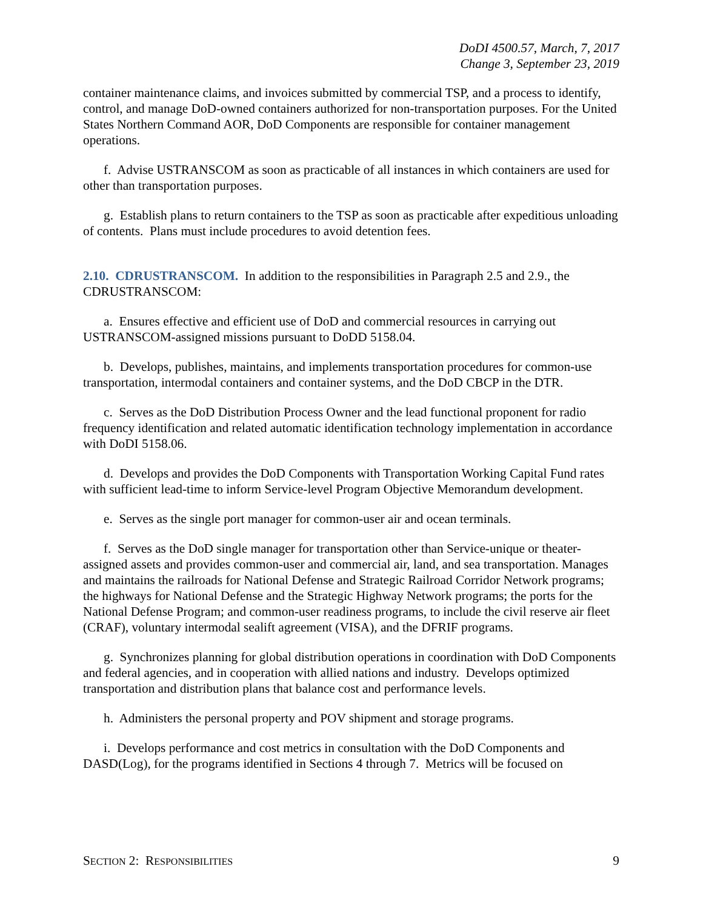DoDI 4500.57, March, 7, 2017
Change 3, September 23, 2019
container maintenance claims, and invoices submitted by commercial TSP, and a process to identify, control, and manage DoD-owned containers authorized for non-transportation purposes. For the United States Northern Command AOR, DoD Components are responsible for container management operations.
f. Advise USTRANSCOM as soon as practicable of all instances in which containers are used for other than transportation purposes.
g. Establish plans to return containers to the TSP as soon as practicable after expeditious unloading of contents. Plans must include procedures to avoid detention fees.
2.10. CDRUSTRANSCOM. In addition to the responsibilities in Paragraph 2.5 and 2.9., the CDRUSTRANSCOM:
a. Ensures effective and efficient use of DoD and commercial resources in carrying out USTRANSCOM-assigned missions pursuant to DoDD 5158.04.
b. Develops, publishes, maintains, and implements transportation procedures for common-use transportation, intermodal containers and container systems, and the DoD CBCP in the DTR.
c. Serves as the DoD Distribution Process Owner and the lead functional proponent for radio frequency identification and related automatic identification technology implementation in accordance with DoDI 5158.06.
d. Develops and provides the DoD Components with Transportation Working Capital Fund rates with sufficient lead-time to inform Service-level Program Objective Memorandum development.
e. Serves as the single port manager for common-user air and ocean terminals.
f. Serves as the DoD single manager for transportation other than Service-unique or theater-assigned assets and provides common-user and commercial air, land, and sea transportation. Manages and maintains the railroads for National Defense and Strategic Railroad Corridor Network programs; the highways for National Defense and the Strategic Highway Network programs; the ports for the National Defense Program; and common-user readiness programs, to include the civil reserve air fleet (CRAF), voluntary intermodal sealift agreement (VISA), and the DFRIF programs.
g. Synchronizes planning for global distribution operations in coordination with DoD Components and federal agencies, and in cooperation with allied nations and industry. Develops optimized transportation and distribution plans that balance cost and performance levels.
h. Administers the personal property and POV shipment and storage programs.
i. Develops performance and cost metrics in consultation with the DoD Components and DASD(Log), for the programs identified in Sections 4 through 7. Metrics will be focused on
SECTION 2: RESPONSIBILITIES 9